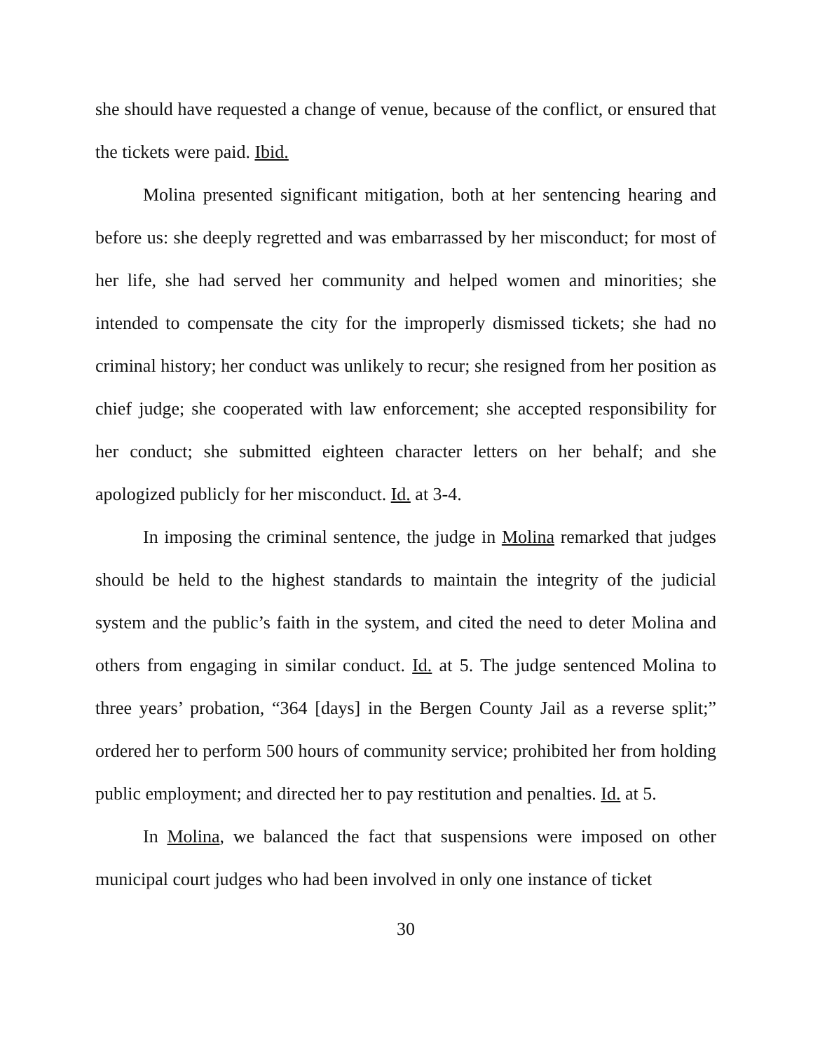she should have requested a change of venue, because of the conflict, or ensured that the tickets were paid. Ibid.
Molina presented significant mitigation, both at her sentencing hearing and before us: she deeply regretted and was embarrassed by her misconduct; for most of her life, she had served her community and helped women and minorities; she intended to compensate the city for the improperly dismissed tickets; she had no criminal history; her conduct was unlikely to recur; she resigned from her position as chief judge; she cooperated with law enforcement; she accepted responsibility for her conduct; she submitted eighteen character letters on her behalf; and she apologized publicly for her misconduct. Id. at 3-4.
In imposing the criminal sentence, the judge in Molina remarked that judges should be held to the highest standards to maintain the integrity of the judicial system and the public’s faith in the system, and cited the need to deter Molina and others from engaging in similar conduct. Id. at 5. The judge sentenced Molina to three years’ probation, “364 [days] in the Bergen County Jail as a reverse split;” ordered her to perform 500 hours of community service; prohibited her from holding public employment; and directed her to pay restitution and penalties. Id. at 5.
In Molina, we balanced the fact that suspensions were imposed on other municipal court judges who had been involved in only one instance of ticket
30